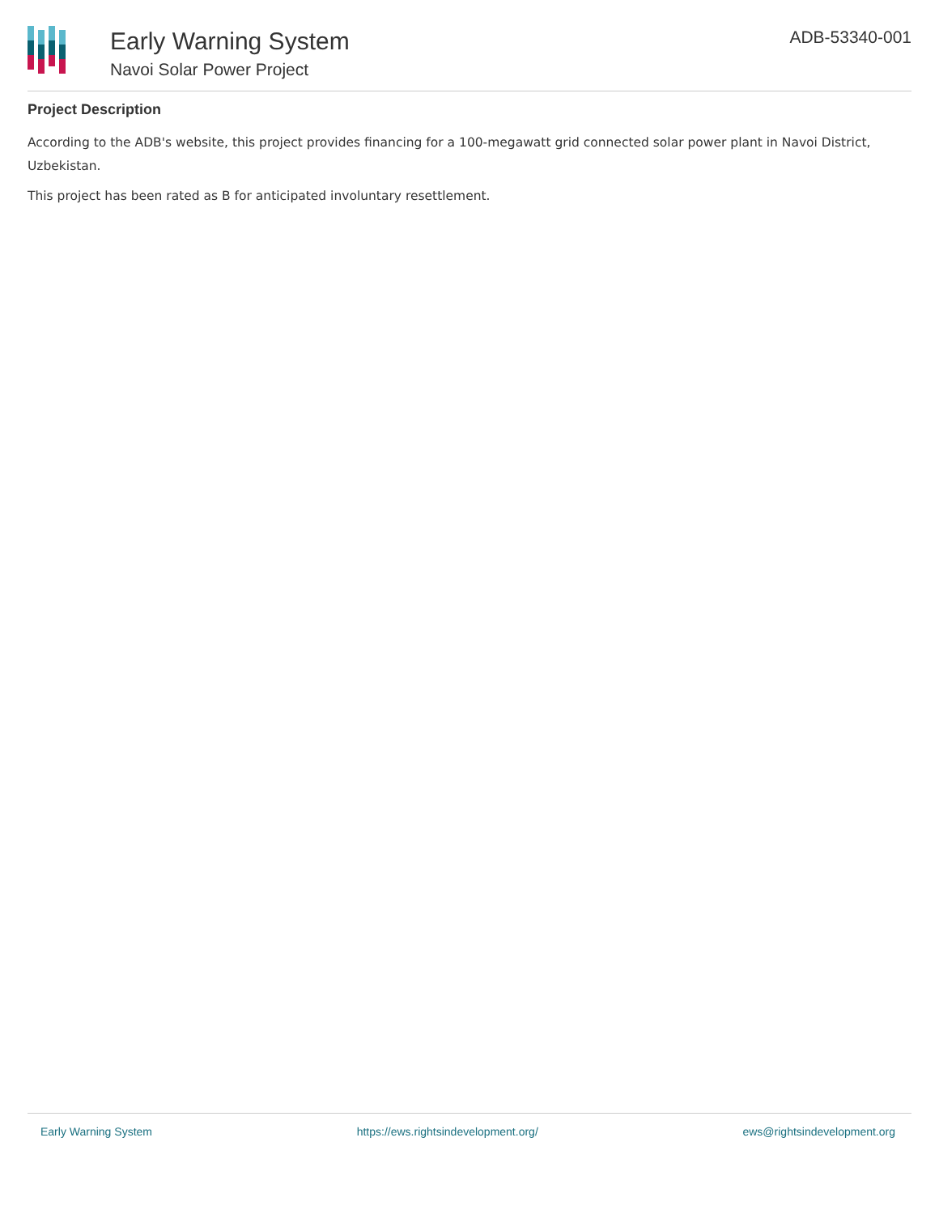Early Warning System
Navoi Solar Power Project
ADB-53340-001
Project Description
According to the ADB's website, this project provides financing for a 100-megawatt grid connected solar power plant in Navoi District, Uzbekistan.
This project has been rated as B for anticipated involuntary resettlement.
Early Warning System https://ews.rightsindevelopment.org/ ews@rightsindevelopment.org